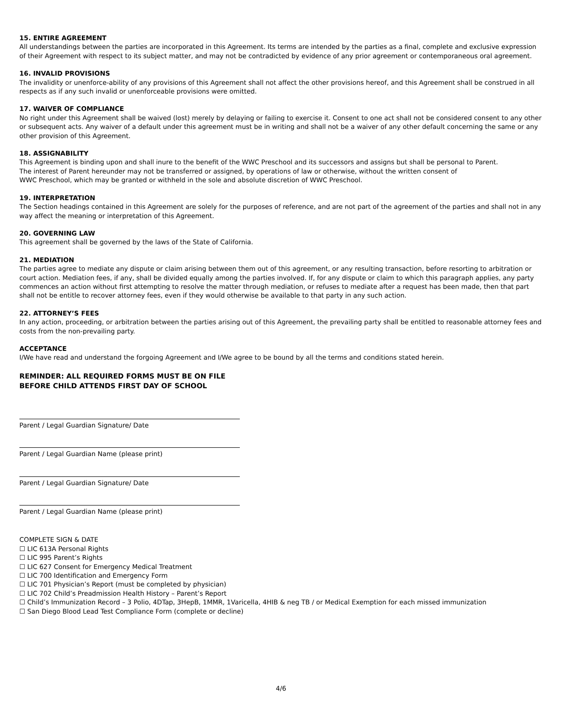15. ENTIRE AGREEMENT
All understandings between the parties are incorporated in this Agreement. Its terms are intended by the parties as a final, complete and exclusive expression of their Agreement with respect to its subject matter, and may not be contradicted by evidence of any prior agreement or contemporaneous oral agreement.
16. INVALID PROVISIONS
The invalidity or unenforce-ability of any provisions of this Agreement shall not affect the other provisions hereof, and this Agreement shall be construed in all respects as if any such invalid or unenforceable provisions were omitted.
17. WAIVER OF COMPLIANCE
No right under this Agreement shall be waived (lost) merely by delaying or failing to exercise it. Consent to one act shall not be considered consent to any other or subsequent acts. Any waiver of a default under this agreement must be in writing and shall not be a waiver of any other default concerning the same or any other provision of this Agreement.
18. ASSIGNABILITY
This Agreement is binding upon and shall inure to the benefit of the WWC Preschool and its successors and assigns but shall be personal to Parent.
The interest of Parent hereunder may not be transferred or assigned, by operations of law or otherwise, without the written consent of
WWC Preschool, which may be granted or withheld in the sole and absolute discretion of WWC Preschool.
19. INTERPRETATION
The Section headings contained in this Agreement are solely for the purposes of reference, and are not part of the agreement of the parties and shall not in any way affect the meaning or interpretation of this Agreement.
20. GOVERNING LAW
This agreement shall be governed by the laws of the State of California.
21. MEDIATION
The parties agree to mediate any dispute or claim arising between them out of this agreement, or any resulting transaction, before resorting to arbitration or court action. Mediation fees, if any, shall be divided equally among the parties involved. If, for any dispute or claim to which this paragraph applies, any party commences an action without first attempting to resolve the matter through mediation, or refuses to mediate after a request has been made, then that part shall not be entitle to recover attorney fees, even if they would otherwise be available to that party in any such action.
22. ATTORNEY’S FEES
In any action, proceeding, or arbitration between the parties arising out of this Agreement, the prevailing party shall be entitled to reasonable attorney fees and costs from the non-prevailing party.
ACCEPTANCE
I/We have read and understand the forgoing Agreement and I/We agree to be bound by all the terms and conditions stated herein.
REMINDER: ALL REQUIRED FORMS MUST BE ON FILE
BEFORE CHILD ATTENDS FIRST DAY OF SCHOOL
Parent / Legal Guardian Signature/ Date
Parent / Legal Guardian Name (please print)
Parent / Legal Guardian Signature/ Date
Parent / Legal Guardian Name (please print)
COMPLETE SIGN & DATE
☐ LIC 613A Personal Rights
☐ LIC 995 Parent’s Rights
☐ LIC 627 Consent for Emergency Medical Treatment
☐ LIC 700 Identification and Emergency Form
☐ LIC 701 Physician’s Report (must be completed by physician)
☐ LIC 702 Child’s Preadmission Health History – Parent’s Report
☐ Child’s Immunization Record – 3 Polio, 4DTap, 3HepB, 1MMR, 1Varicella, 4HIB & neg TB / or Medical Exemption for each missed immunization
☐ San Diego Blood Lead Test Compliance Form (complete or decline)
4/6